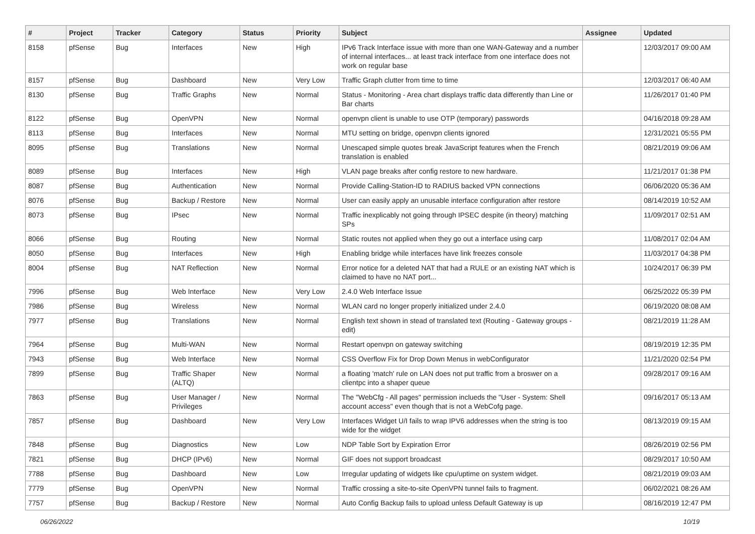| # | Project | Tracker | Category | Status | Priority | Subject | Assignee | Updated |
| --- | --- | --- | --- | --- | --- | --- | --- | --- |
| 8158 | pfSense | Bug | Interfaces | New | High | IPv6 Track Interface issue with more than one WAN-Gateway and a number of internal interfaces... at least track interface from one interface does not work on regular base | | 12/03/2017 09:00 AM |
| 8157 | pfSense | Bug | Dashboard | New | Very Low | Traffic Graph clutter from time to time | | 12/03/2017 06:40 AM |
| 8130 | pfSense | Bug | Traffic Graphs | New | Normal | Status - Monitoring - Area chart displays traffic data differently than Line or Bar charts | | 11/26/2017 01:40 PM |
| 8122 | pfSense | Bug | OpenVPN | New | Normal | openvpn client is unable to use OTP (temporary) passwords | | 04/16/2018 09:28 AM |
| 8113 | pfSense | Bug | Interfaces | New | Normal | MTU setting on bridge, openvpn clients ignored | | 12/31/2021 05:55 PM |
| 8095 | pfSense | Bug | Translations | New | Normal | Unescaped simple quotes break JavaScript features when the French translation is enabled | | 08/21/2019 09:06 AM |
| 8089 | pfSense | Bug | Interfaces | New | High | VLAN page breaks after config restore to new hardware. | | 11/21/2017 01:38 PM |
| 8087 | pfSense | Bug | Authentication | New | Normal | Provide Calling-Station-ID to RADIUS backed VPN connections | | 06/06/2020 05:36 AM |
| 8076 | pfSense | Bug | Backup / Restore | New | Normal | User can easily apply an unusable interface configuration after restore | | 08/14/2019 10:52 AM |
| 8073 | pfSense | Bug | IPsec | New | Normal | Traffic inexplicably not going through IPSEC despite (in theory) matching SPs | | 11/09/2017 02:51 AM |
| 8066 | pfSense | Bug | Routing | New | Normal | Static routes not applied when they go out a interface using carp | | 11/08/2017 02:04 AM |
| 8050 | pfSense | Bug | Interfaces | New | High | Enabling bridge while interfaces have link freezes console | | 11/03/2017 04:38 PM |
| 8004 | pfSense | Bug | NAT Reflection | New | Normal | Error notice for a deleted NAT that had a RULE or an existing NAT which is claimed to have no NAT port... | | 10/24/2017 06:39 PM |
| 7996 | pfSense | Bug | Web Interface | New | Very Low | 2.4.0 Web Interface Issue | | 06/25/2022 05:39 PM |
| 7986 | pfSense | Bug | Wireless | New | Normal | WLAN card no longer properly initialized under 2.4.0 | | 06/19/2020 08:08 AM |
| 7977 | pfSense | Bug | Translations | New | Normal | English text shown in stead of translated text (Routing - Gateway groups - edit) | | 08/21/2019 11:28 AM |
| 7964 | pfSense | Bug | Multi-WAN | New | Normal | Restart openvpn on gateway switching | | 08/19/2019 12:35 PM |
| 7943 | pfSense | Bug | Web Interface | New | Normal | CSS Overflow Fix for Drop Down Menus in webConfigurator | | 11/21/2020 02:54 PM |
| 7899 | pfSense | Bug | Traffic Shaper (ALTQ) | New | Normal | a floating 'match' rule on LAN does not put traffic from a broswer on a clientpc into a shaper queue | | 09/28/2017 09:16 AM |
| 7863 | pfSense | Bug | User Manager / Privileges | New | Normal | The "WebCfg - All pages" permission inclueds the "User - System: Shell account access" even though that is not a WebCofg page. | | 09/16/2017 05:13 AM |
| 7857 | pfSense | Bug | Dashboard | New | Very Low | Interfaces Widget U/I fails to wrap IPV6 addresses when the string is too wide for the widget | | 08/13/2019 09:15 AM |
| 7848 | pfSense | Bug | Diagnostics | New | Low | NDP Table Sort by Expiration Error | | 08/26/2019 02:56 PM |
| 7821 | pfSense | Bug | DHCP (IPv6) | New | Normal | GIF does not support broadcast | | 08/29/2017 10:50 AM |
| 7788 | pfSense | Bug | Dashboard | New | Low | Irregular updating of widgets like cpu/uptime on system widget. | | 08/21/2019 09:03 AM |
| 7779 | pfSense | Bug | OpenVPN | New | Normal | Traffic crossing a site-to-site OpenVPN tunnel fails to fragment. | | 06/02/2021 08:26 AM |
| 7757 | pfSense | Bug | Backup / Restore | New | Normal | Auto Config Backup fails to upload unless Default Gateway is up | | 08/16/2019 12:47 PM |
06/26/2022 10/19